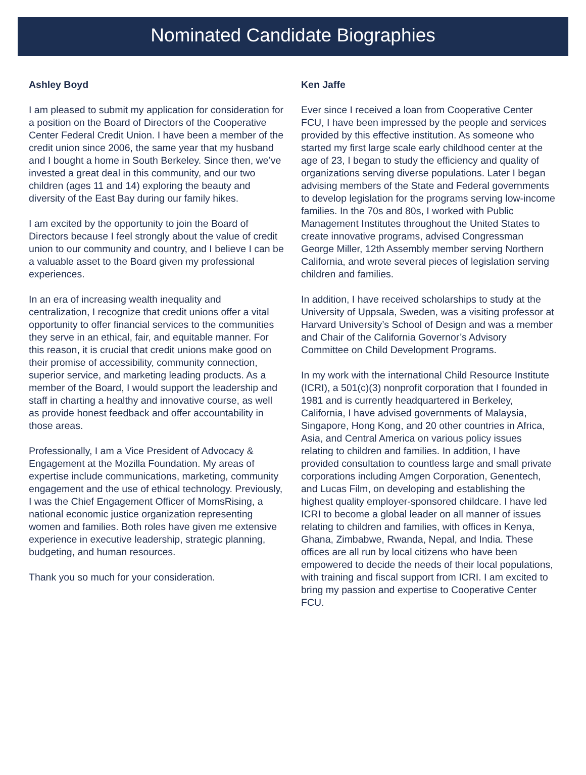Nominated Candidate Biographies
Ashley Boyd
I am pleased to submit my application for consideration for a position on the Board of Directors of the Cooperative Center Federal Credit Union. I have been a member of the credit union since 2006, the same year that my husband and I bought a home in South Berkeley. Since then, we’ve invested a great deal in this community, and our two children (ages 11 and 14) exploring the beauty and diversity of the East Bay during our family hikes.
I am excited by the opportunity to join the Board of Directors because I feel strongly about the value of credit union to our community and country, and I believe I can be a valuable asset to the Board given my professional experiences.
In an era of increasing wealth inequality and centralization, I recognize that credit unions offer a vital opportunity to offer financial services to the communities they serve in an ethical, fair, and equitable manner. For this reason, it is crucial that credit unions make good on their promise of accessibility, community connection, superior service, and marketing leading products. As a member of the Board, I would support the leadership and staff in charting a healthy and innovative course, as well as provide honest feedback and offer accountability in those areas.
Professionally, I am a Vice President of Advocacy & Engagement at the Mozilla Foundation. My areas of expertise include communications, marketing, community engagement and the use of ethical technology. Previously, I was the Chief Engagement Officer of MomsRising, a national economic justice organization representing women and families. Both roles have given me extensive experience in executive leadership, strategic planning, budgeting, and human resources.
Thank you so much for your consideration.
Ken Jaffe
Ever since I received a loan from Cooperative Center FCU, I have been impressed by the people and services provided by this effective institution. As someone who started my first large scale early childhood center at the age of 23, I began to study the efficiency and quality of organizations serving diverse populations. Later I began advising members of the State and Federal governments to develop legislation for the programs serving low-income families. In the 70s and 80s, I worked with Public Management Institutes throughout the United States to create innovative programs, advised Congressman George Miller, 12th Assembly member serving Northern California, and wrote several pieces of legislation serving children and families.
In addition, I have received scholarships to study at the University of Uppsala, Sweden, was a visiting professor at Harvard University’s School of Design and was a member and Chair of the California Governor’s Advisory Committee on Child Development Programs.
In my work with the international Child Resource Institute (ICRI), a 501(c)(3) nonprofit corporation that I founded in 1981 and is currently headquartered in Berkeley, California, I have advised governments of Malaysia, Singapore, Hong Kong, and 20 other countries in Africa, Asia, and Central America on various policy issues relating to children and families. In addition, I have provided consultation to countless large and small private corporations including Amgen Corporation, Genentech, and Lucas Film, on developing and establishing the highest quality employer-sponsored childcare. I have led ICRI to become a global leader on all manner of issues relating to children and families, with offices in Kenya, Ghana, Zimbabwe, Rwanda, Nepal, and India. These offices are all run by local citizens who have been empowered to decide the needs of their local populations, with training and fiscal support from ICRI. I am excited to bring my passion and expertise to Cooperative Center FCU.